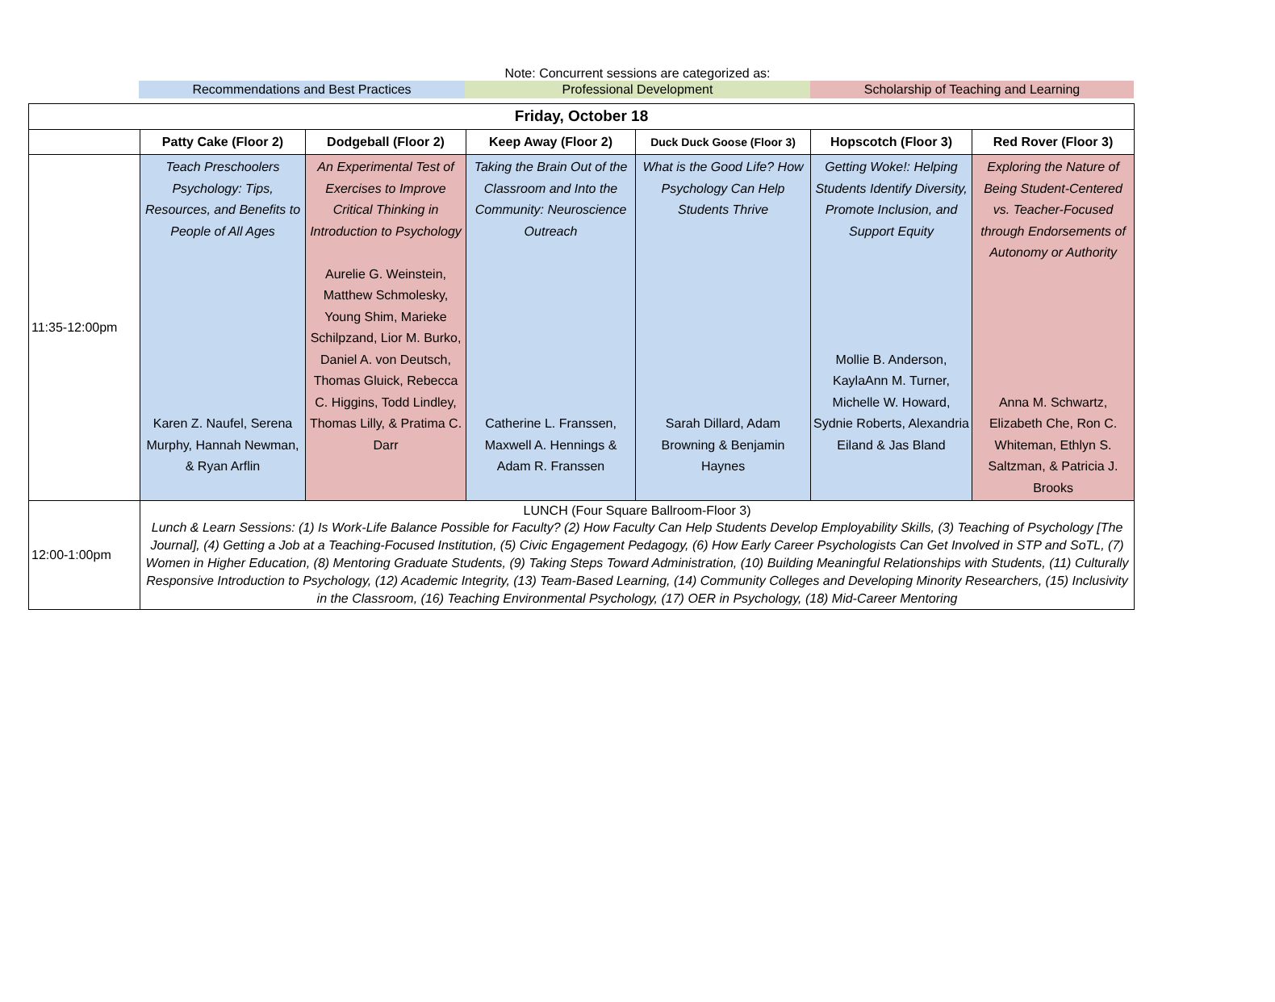Note: Concurrent sessions are categorized as:
Recommendations and Best Practices Professional Development Scholarship of Teaching and Learning
| Friday, October 18 | | | | | | |
| --- | --- | --- | --- | --- | --- | --- |
| | Patty Cake (Floor 2) | Dodgeball (Floor 2) | Keep Away (Floor 2) | Duck Duck Goose (Floor 3) | Hopscotch (Floor 3) | Red Rover (Floor 3) |
| 11:35-12:00pm | Teach Preschoolers Psychology: Tips, Resources, and Benefits to People of All Ages Karen Z. Naufel, Serena Murphy, Hannah Newman, & Ryan Arflin | An Experimental Test of Exercises to Improve Critical Thinking in Introduction to Psychology Aurelie G. Weinstein, Matthew Schmolesky, Young Shim, Marieke Schilpzand, Lior M. Burko, Daniel A. von Deutsch, Thomas Gluick, Rebecca C. Higgins, Todd Lindley, Thomas Lilly, & Pratima C. Darr | Taking the Brain Out of the Classroom and Into the Community: Neuroscience Outreach Catherine L. Franssen, Maxwell A. Hennings & Adam R. Franssen | What is the Good Life? How Psychology Can Help Students Thrive Sarah Dillard, Adam Browning & Benjamin Haynes | Getting Woke!: Helping Students Identify Diversity, Promote Inclusion, and Support Equity Mollie B. Anderson, KaylaAnn M. Turner, Michelle W. Howard, Sydnie Roberts, Alexandria Eiland & Jas Bland | Exploring the Nature of Being Student-Centered vs. Teacher-Focused through Endorsements of Autonomy or Authority Anna M. Schwartz, Elizabeth Che, Ron C. Whiteman, Ethlyn S. Saltzman, & Patricia J. Brooks |
| 12:00-1:00pm | LUNCH (Four Square Ballroom-Floor 3) Lunch & Learn Sessions: (1) Is Work-Life Balance Possible for Faculty? (2) How Faculty Can Help Students Develop Employability Skills, (3) Teaching of Psychology [The Journal], (4) Getting a Job at a Teaching-Focused Institution, (5) Civic Engagement Pedagogy, (6) How Early Career Psychologists Can Get Involved in STP and SoTL, (7) Women in Higher Education, (8) Mentoring Graduate Students, (9) Taking Steps Toward Administration, (10) Building Meaningful Relationships with Students, (11) Culturally Responsive Introduction to Psychology, (12) Academic Integrity, (13) Team-Based Learning, (14) Community Colleges and Developing Minority Researchers, (15) Inclusivity in the Classroom, (16) Teaching Environmental Psychology, (17) OER in Psychology, (18) Mid-Career Mentoring | | | | | |